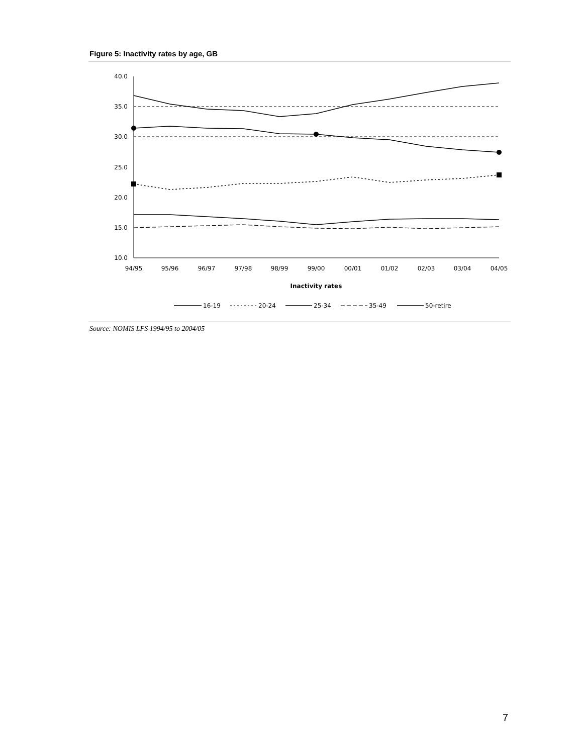Figure 5: Inactivity rates by age, GB
40.0
35.0
30.0
25.0
20.0
15.0
10.0
94/95
95/96
96/97
97/98
98/99
99/00
00/01
01/02
02/03
03/04
04/05
Inactivity rates
16-19
20-24
25-34
35-49
50-retire
Source: NOMIS LFS 1994/95 to 2004/05
7